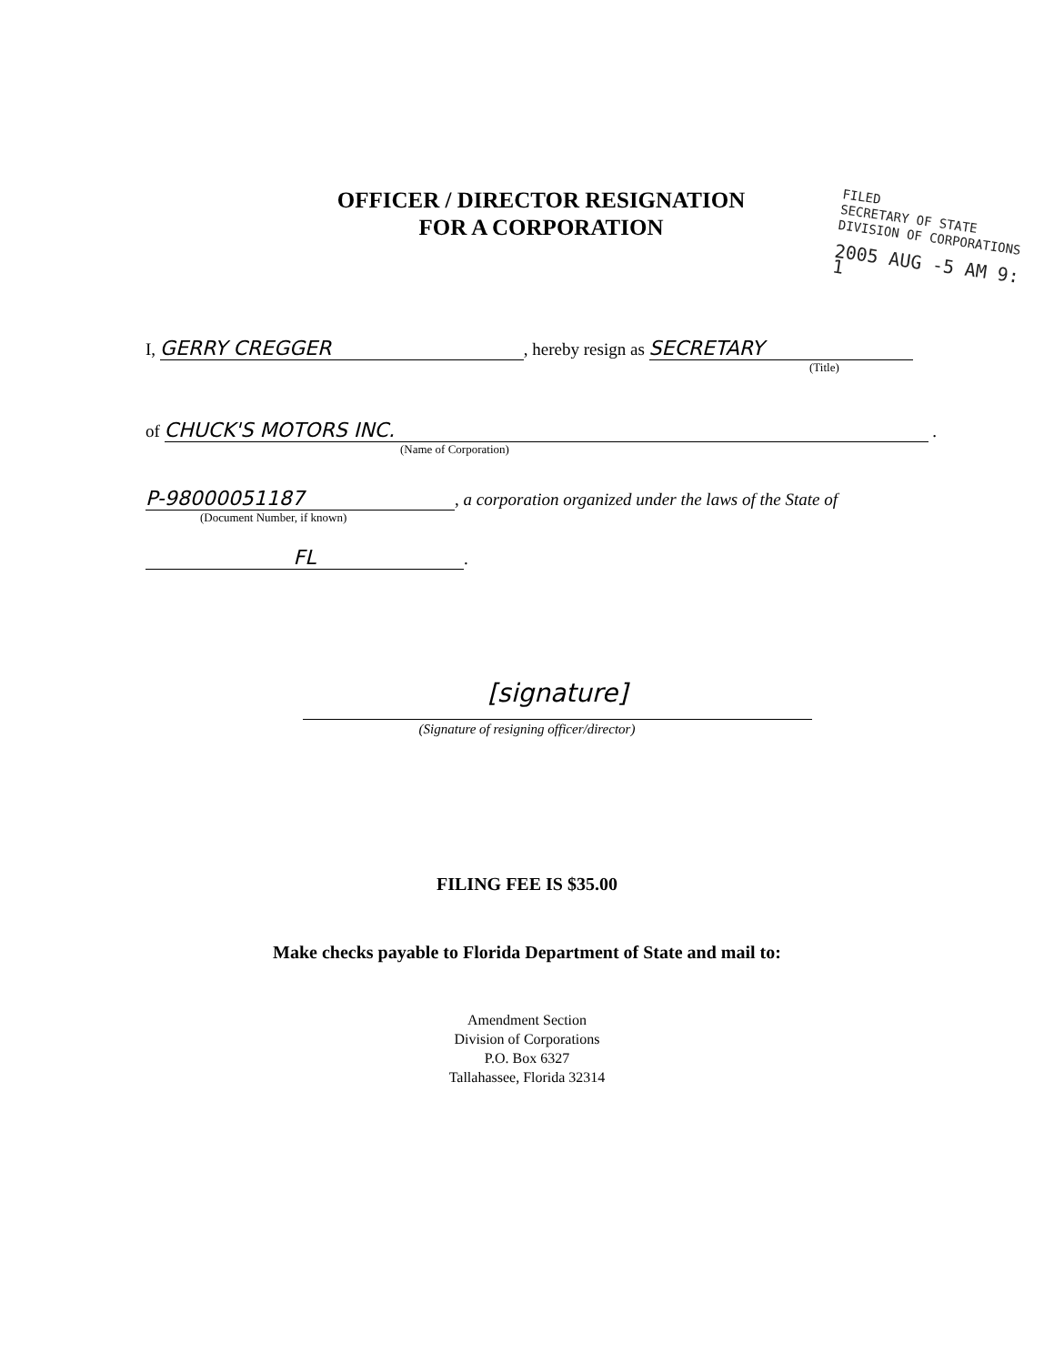OFFICER / DIRECTOR RESIGNATION
FOR A CORPORATION
FILED
SECRETARY OF STATE
DIVISION OF CORPORATIONS
2005 AUG -5 AM 9: 1
I, GERRY CREGGER, hereby resign as SECRETARY
(Title)
of CHUCK'S MOTORS INC. .
(Name of Corporation)
P-98000051187, a corporation organized under the laws of the State of
(Document Number, if known)
FL.
[signature]
(Signature of resigning officer/director)
FILING FEE IS $35.00
Make checks payable to Florida Department of State and mail to:
Amendment Section
Division of Corporations
P.O. Box 6327
Tallahassee, Florida 32314